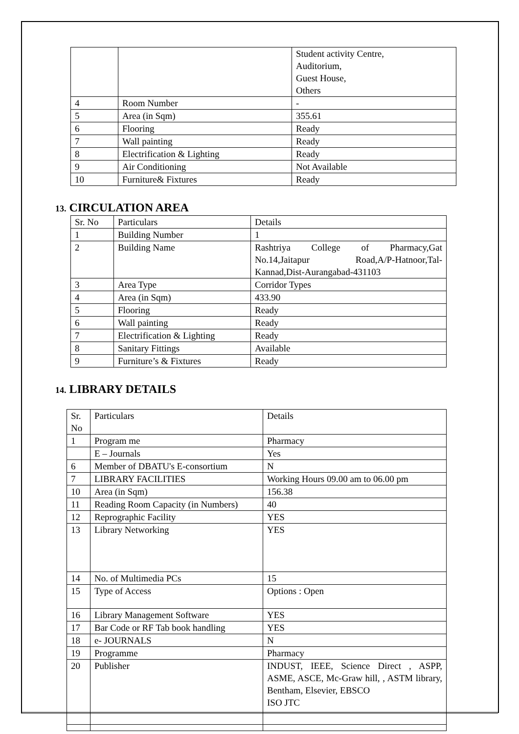| | | Student activity Centre, Auditorium, Guest House, Others |
| 4 | Room Number | - |
| 5 | Area (in Sqm) | 355.61 |
| 6 | Flooring | Ready |
| 7 | Wall painting | Ready |
| 8 | Electrification & Lighting | Ready |
| 9 | Air Conditioning | Not Available |
| 10 | Furniture& Fixtures | Ready |
13. CIRCULATION AREA
| Sr. No | Particulars | Details |
| --- | --- | --- |
| 1 | Building Number | 1 |
| 2 | Building Name | Rashtriya College of Pharmacy,Gat No.14,Jaitapur Road,A/P-Hatnoor,Tal-Kannad,Dist-Aurangabad-431103 |
| 3 | Area Type | Corridor Types |
| 4 | Area (in Sqm) | 433.90 |
| 5 | Flooring | Ready |
| 6 | Wall painting | Ready |
| 7 | Electrification & Lighting | Ready |
| 8 | Sanitary Fittings | Available |
| 9 | Furniture’s & Fixtures | Ready |
14. LIBRARY DETAILS
| Sr. No | Particulars | Details |
| --- | --- | --- |
| 1 | Program me | Pharmacy |
| | E – Journals | Yes |
| 6 | Member of DBATU's E-consortium | N |
| 7 | LIBRARY FACILITIES | Working Hours 09.00 am to 06.00 pm |
| 10 | Area (in Sqm) | 156.38 |
| 11 | Reading Room Capacity (in Numbers) | 40 |
| 12 | Reprographic Facility | YES |
| 13 | Library Networking | YES |
| 14 | No. of Multimedia PCs | 15 |
| 15 | Type of Access | Options : Open |
| 16 | Library Management Software | YES |
| 17 | Bar Code or RF Tab book handling | YES |
| 18 | e- JOURNALS | N |
| 19 | Programme | Pharmacy |
| 20 | Publisher | INDUST, IEEE, Science Direct , ASPP, ASME, ASCE, Mc-Graw hill, , ASTM library, Bentham, Elsevier, EBSCO ISO JTC |